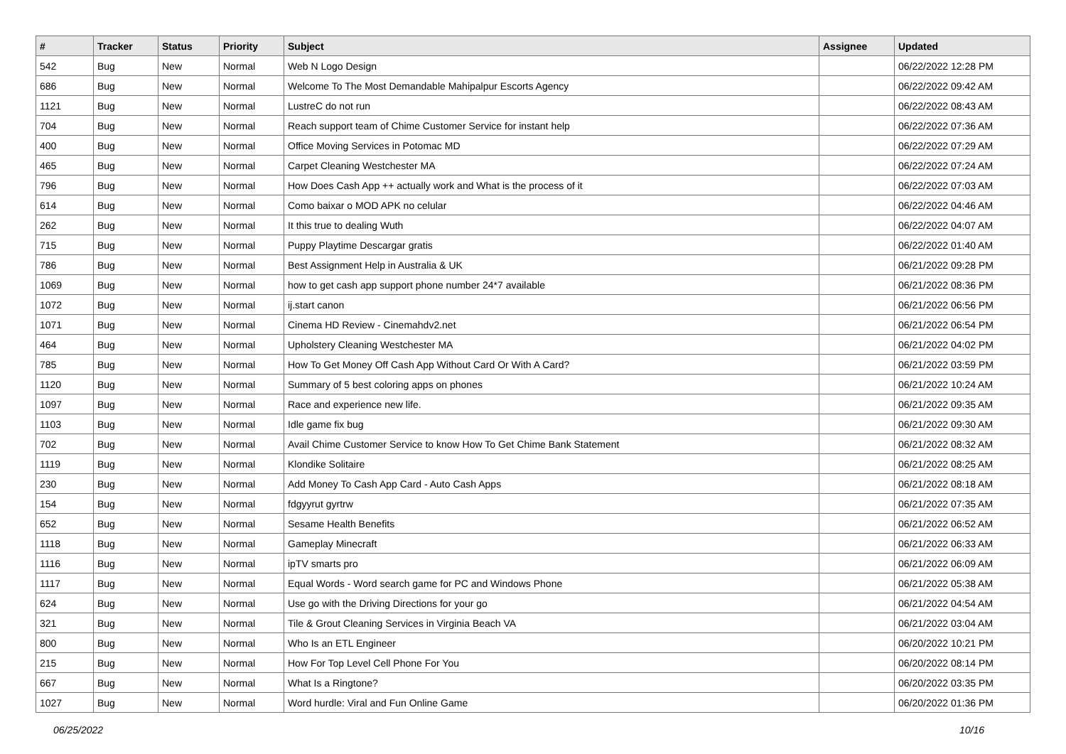| # | Tracker | Status | Priority | Subject | Assignee | Updated |
| --- | --- | --- | --- | --- | --- | --- |
| 542 | Bug | New | Normal | Web N Logo Design | | 06/22/2022 12:28 PM |
| 686 | Bug | New | Normal | Welcome To The Most Demandable Mahipalpur Escorts Agency | | 06/22/2022 09:42 AM |
| 1121 | Bug | New | Normal | LustreC do not run | | 06/22/2022 08:43 AM |
| 704 | Bug | New | Normal | Reach support team of Chime Customer Service for instant help | | 06/22/2022 07:36 AM |
| 400 | Bug | New | Normal | Office Moving Services in Potomac MD | | 06/22/2022 07:29 AM |
| 465 | Bug | New | Normal | Carpet Cleaning Westchester MA | | 06/22/2022 07:24 AM |
| 796 | Bug | New | Normal | How Does Cash App ++ actually work and What is the process of it | | 06/22/2022 07:03 AM |
| 614 | Bug | New | Normal | Como baixar o MOD APK no celular | | 06/22/2022 04:46 AM |
| 262 | Bug | New | Normal | It this true to dealing Wuth | | 06/22/2022 04:07 AM |
| 715 | Bug | New | Normal | Puppy Playtime Descargar gratis | | 06/22/2022 01:40 AM |
| 786 | Bug | New | Normal | Best Assignment Help in Australia & UK | | 06/21/2022 09:28 PM |
| 1069 | Bug | New | Normal | how to get cash app support phone number 24*7 available | | 06/21/2022 08:36 PM |
| 1072 | Bug | New | Normal | ij.start canon | | 06/21/2022 06:56 PM |
| 1071 | Bug | New | Normal | Cinema HD Review - Cinemahdv2.net | | 06/21/2022 06:54 PM |
| 464 | Bug | New | Normal | Upholstery Cleaning Westchester MA | | 06/21/2022 04:02 PM |
| 785 | Bug | New | Normal | How To Get Money Off Cash App Without Card Or With A Card? | | 06/21/2022 03:59 PM |
| 1120 | Bug | New | Normal | Summary of 5 best coloring apps on phones | | 06/21/2022 10:24 AM |
| 1097 | Bug | New | Normal | Race and experience new life. | | 06/21/2022 09:35 AM |
| 1103 | Bug | New | Normal | Idle game fix bug | | 06/21/2022 09:30 AM |
| 702 | Bug | New | Normal | Avail Chime Customer Service to know How To Get Chime Bank Statement | | 06/21/2022 08:32 AM |
| 1119 | Bug | New | Normal | Klondike Solitaire | | 06/21/2022 08:25 AM |
| 230 | Bug | New | Normal | Add Money To Cash App Card - Auto Cash Apps | | 06/21/2022 08:18 AM |
| 154 | Bug | New | Normal | fdgyyrut gyrtrw | | 06/21/2022 07:35 AM |
| 652 | Bug | New | Normal | Sesame Health Benefits | | 06/21/2022 06:52 AM |
| 1118 | Bug | New | Normal | Gameplay Minecraft | | 06/21/2022 06:33 AM |
| 1116 | Bug | New | Normal | ipTV smarts pro | | 06/21/2022 06:09 AM |
| 1117 | Bug | New | Normal | Equal Words - Word search game for PC and Windows Phone | | 06/21/2022 05:38 AM |
| 624 | Bug | New | Normal | Use go with the Driving Directions for your go | | 06/21/2022 04:54 AM |
| 321 | Bug | New | Normal | Tile & Grout Cleaning Services in Virginia Beach VA | | 06/21/2022 03:04 AM |
| 800 | Bug | New | Normal | Who Is an ETL Engineer | | 06/20/2022 10:21 PM |
| 215 | Bug | New | Normal | How For Top Level Cell Phone For You | | 06/20/2022 08:14 PM |
| 667 | Bug | New | Normal | What Is a Ringtone? | | 06/20/2022 03:35 PM |
| 1027 | Bug | New | Normal | Word hurdle: Viral and Fun Online Game | | 06/20/2022 01:36 PM |
06/25/2022 10/16